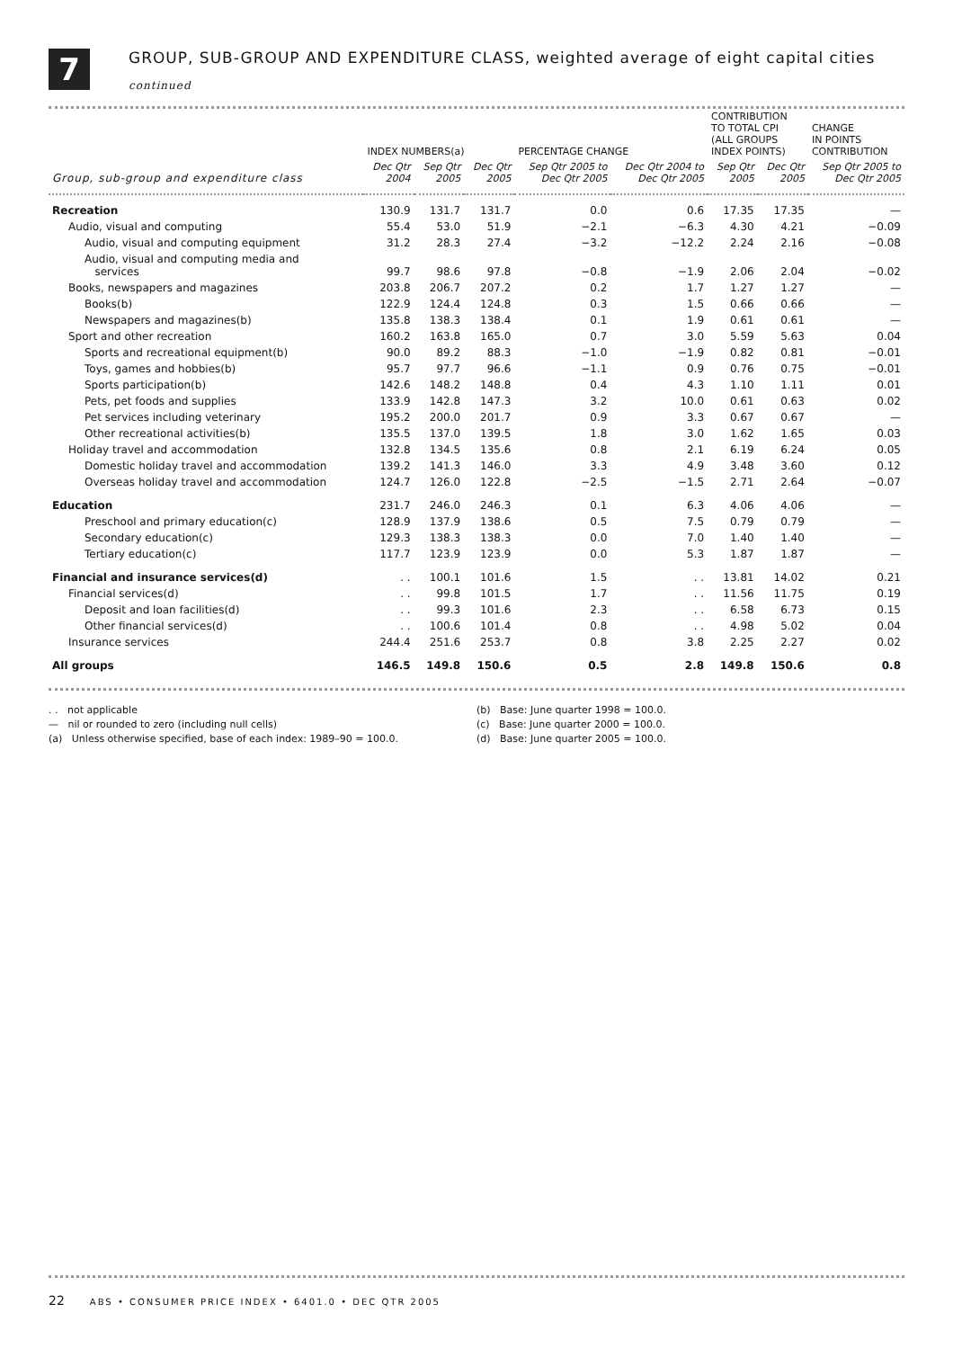7
GROUP, SUB-GROUP AND EXPENDITURE CLASS, weighted average of eight capital cities
continued
| | INDEX NUMBERS(a) | | | PERCENTAGE CHANGE | | CONTRIBUTION TO TOTAL CPI (ALL GROUPS INDEX POINTS) | | CHANGE IN POINTS CONTRIBUTION |
| --- | --- | --- | --- | --- | --- | --- | --- | --- |
| Group, sub-group and expenditure class | Dec Qtr 2004 | Sep Qtr 2005 | Dec Qtr 2005 | Sep Qtr 2005 to Dec Qtr 2005 | Dec Qtr 2004 to Dec Qtr 2005 | Sep Qtr 2005 | Dec Qtr 2005 | Sep Qtr 2005 to Dec Qtr 2005 |
| Recreation | 130.9 | 131.7 | 131.7 | 0.0 | 0.6 | 17.35 | 17.35 | — |
| Audio, visual and computing | 55.4 | 53.0 | 51.9 | −2.1 | −6.3 | 4.30 | 4.21 | −0.09 |
| Audio, visual and computing equipment | 31.2 | 28.3 | 27.4 | −3.2 | −12.2 | 2.24 | 2.16 | −0.08 |
| Audio, visual and computing media and services | 99.7 | 98.6 | 97.8 | −0.8 | −1.9 | 2.06 | 2.04 | −0.02 |
| Books, newspapers and magazines | 203.8 | 206.7 | 207.2 | 0.2 | 1.7 | 1.27 | 1.27 | — |
| Books(b) | 122.9 | 124.4 | 124.8 | 0.3 | 1.5 | 0.66 | 0.66 | — |
| Newspapers and magazines(b) | 135.8 | 138.3 | 138.4 | 0.1 | 1.9 | 0.61 | 0.61 | — |
| Sport and other recreation | 160.2 | 163.8 | 165.0 | 0.7 | 3.0 | 5.59 | 5.63 | 0.04 |
| Sports and recreational equipment(b) | 90.0 | 89.2 | 88.3 | −1.0 | −1.9 | 0.82 | 0.81 | −0.01 |
| Toys, games and hobbies(b) | 95.7 | 97.7 | 96.6 | −1.1 | 0.9 | 0.76 | 0.75 | −0.01 |
| Sports participation(b) | 142.6 | 148.2 | 148.8 | 0.4 | 4.3 | 1.10 | 1.11 | 0.01 |
| Pets, pet foods and supplies | 133.9 | 142.8 | 147.3 | 3.2 | 10.0 | 0.61 | 0.63 | 0.02 |
| Pet services including veterinary | 195.2 | 200.0 | 201.7 | 0.9 | 3.3 | 0.67 | 0.67 | — |
| Other recreational activities(b) | 135.5 | 137.0 | 139.5 | 1.8 | 3.0 | 1.62 | 1.65 | 0.03 |
| Holiday travel and accommodation | 132.8 | 134.5 | 135.6 | 0.8 | 2.1 | 6.19 | 6.24 | 0.05 |
| Domestic holiday travel and accommodation | 139.2 | 141.3 | 146.0 | 3.3 | 4.9 | 3.48 | 3.60 | 0.12 |
| Overseas holiday travel and accommodation | 124.7 | 126.0 | 122.8 | −2.5 | −1.5 | 2.71 | 2.64 | −0.07 |
| Education | 231.7 | 246.0 | 246.3 | 0.1 | 6.3 | 4.06 | 4.06 | — |
| Preschool and primary education(c) | 128.9 | 137.9 | 138.6 | 0.5 | 7.5 | 0.79 | 0.79 | — |
| Secondary education(c) | 129.3 | 138.3 | 138.3 | 0.0 | 7.0 | 1.40 | 1.40 | — |
| Tertiary education(c) | 117.7 | 123.9 | 123.9 | 0.0 | 5.3 | 1.87 | 1.87 | — |
| Financial and insurance services(d) | . . | 100.1 | 101.6 | 1.5 | . . | 13.81 | 14.02 | 0.21 |
| Financial services(d) | . . | 99.8 | 101.5 | 1.7 | . . | 11.56 | 11.75 | 0.19 |
| Deposit and loan facilities(d) | . . | 99.3 | 101.6 | 2.3 | . . | 6.58 | 6.73 | 0.15 |
| Other financial services(d) | . . | 100.6 | 101.4 | 0.8 | . . | 4.98 | 5.02 | 0.04 |
| Insurance services | 244.4 | 251.6 | 253.7 | 0.8 | 3.8 | 2.25 | 2.27 | 0.02 |
| All groups | 146.5 | 149.8 | 150.6 | 0.5 | 2.8 | 149.8 | 150.6 | 0.8 |
. . not applicable
— nil or rounded to zero (including null cells)
(a) Unless otherwise specified, base of each index: 1989–90 = 100.0.
(b) Base: June quarter 1998 = 100.0.
(c) Base: June quarter 2000 = 100.0.
(d) Base: June quarter 2005 = 100.0.
22 ABS • CONSUMER PRICE INDEX • 6401.0 • DEC QTR 2005